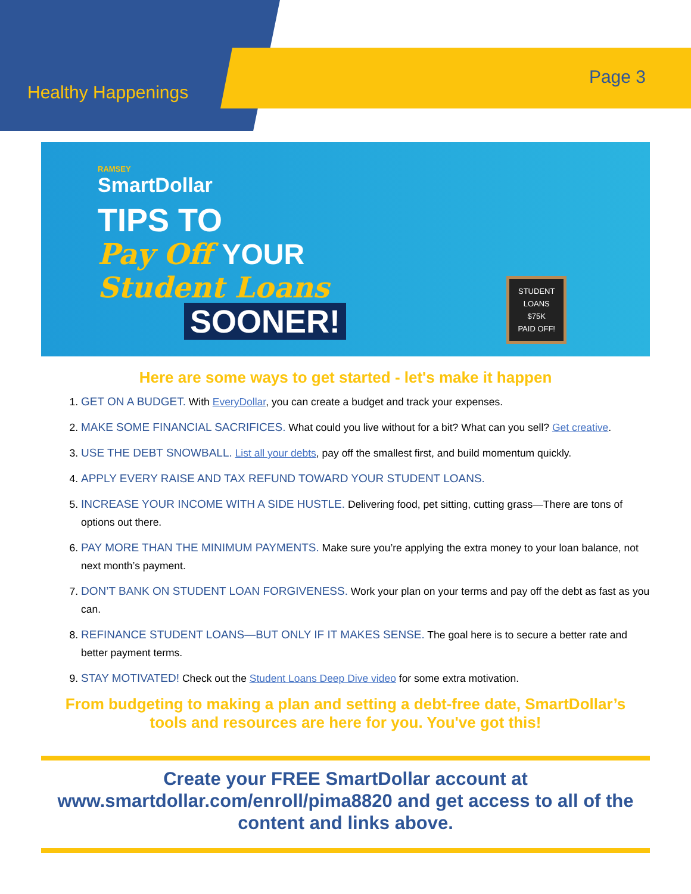Healthy Happenings
Page 3
RAMSEY
SmartDollar
TIPS TO
Pay Off YOUR
Student Loans
SOONER!
STUDENT
LOANS
$75K
PAID OFF!
Here are some ways to get started - let's make it happen
1. GET ON A BUDGET. With EveryDollar, you can create a budget and track your expenses.
2. MAKE SOME FINANCIAL SACRIFICES. What could you live without for a bit? What can you sell? Get creative.
3. USE THE DEBT SNOWBALL. List all your debts, pay off the smallest first, and build momentum quickly.
4. APPLY EVERY RAISE AND TAX REFUND TOWARD YOUR STUDENT LOANS.
5. INCREASE YOUR INCOME WITH A SIDE HUSTLE. Delivering food, pet sitting, cutting grass—There are tons of options out there.
6. PAY MORE THAN THE MINIMUM PAYMENTS. Make sure you’re applying the extra money to your loan balance, not next month’s payment.
7. DON’T BANK ON STUDENT LOAN FORGIVENESS. Work your plan on your terms and pay off the debt as fast as you can.
8. REFINANCE STUDENT LOANS—BUT ONLY IF IT MAKES SENSE. The goal here is to secure a better rate and better payment terms.
9. STAY MOTIVATED! Check out the Student Loans Deep Dive video for some extra motivation.
From budgeting to making a plan and setting a debt-free date, SmartDollar’s tools and resources are here for you. You've got this!
Create your FREE SmartDollar account at www.smartdollar.com/enroll/pima8820 and get access to all of the content and links above.